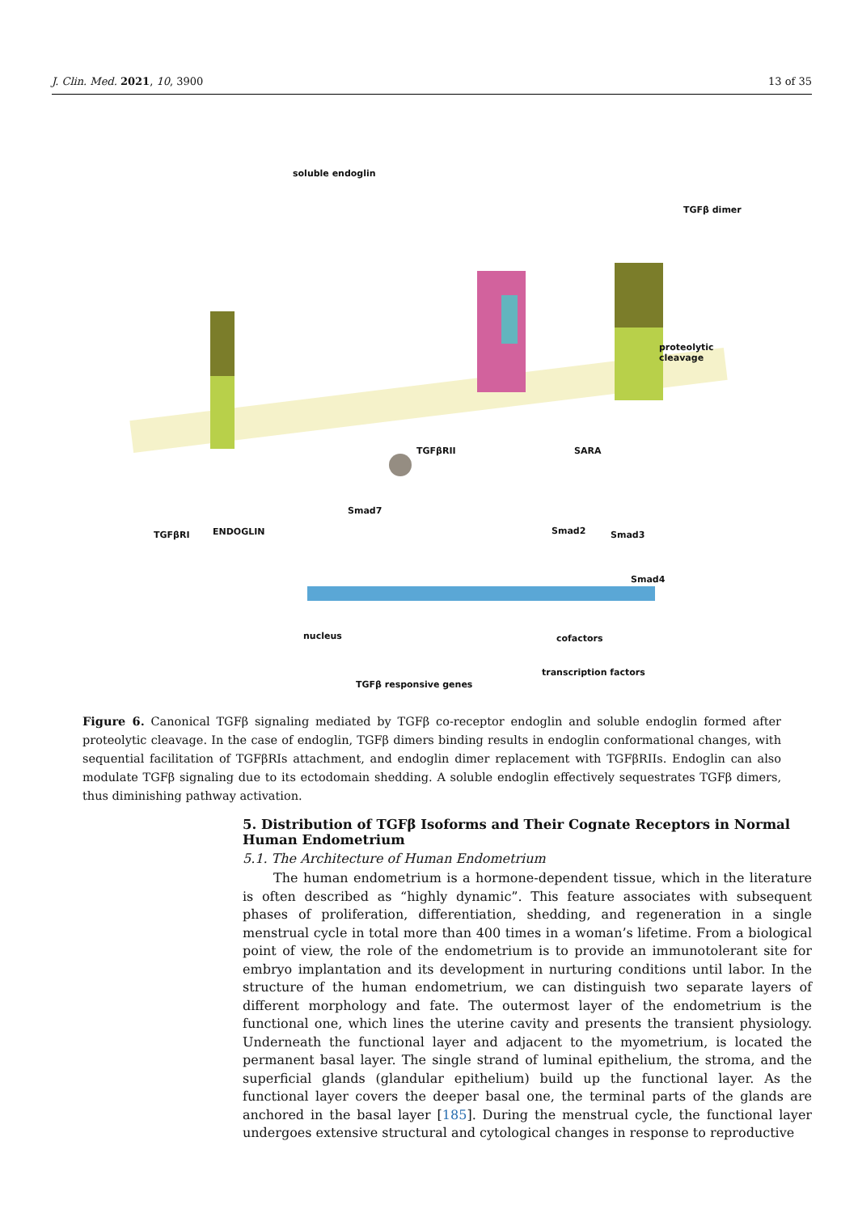J. Clin. Med. 2021, 10, 3900 13 of 35
soluble endoglin
TGFβ dimer
proteolytic
cleavage
TGFβRII SARA
Smad7
TGFβRI ENDOGLIN Smad2 Smad3
Smad4
nucleus cofactors
transcription factors
TGFβ responsive genes
Figure 6. Canonical TGFβ signaling mediated by TGFβ co-receptor endoglin and soluble endoglin formed after proteolytic cleavage. In the case of endoglin, TGFβ dimers binding results in endoglin conformational changes, with sequential facilitation of TGFβRIs attachment, and endoglin dimer replacement with TGFβRIIs. Endoglin can also modulate TGFβ signaling due to its ectodomain shedding. A soluble endoglin effectively sequestrates TGFβ dimers, thus diminishing pathway activation.
5. Distribution of TGFβ Isoforms and Their Cognate Receptors in Normal Human Endometrium
5.1. The Architecture of Human Endometrium
The human endometrium is a hormone-dependent tissue, which in the literature is often described as “highly dynamic”. This feature associates with subsequent phases of proliferation, differentiation, shedding, and regeneration in a single menstrual cycle in total more than 400 times in a woman’s lifetime. From a biological point of view, the role of the endometrium is to provide an immunotolerant site for embryo implantation and its development in nurturing conditions until labor. In the structure of the human endometrium, we can distinguish two separate layers of different morphology and fate. The outermost layer of the endometrium is the functional one, which lines the uterine cavity and presents the transient physiology. Underneath the functional layer and adjacent to the myometrium, is located the permanent basal layer. The single strand of luminal epithelium, the stroma, and the superficial glands (glandular epithelium) build up the functional layer. As the functional layer covers the deeper basal one, the terminal parts of the glands are anchored in the basal layer [185]. During the menstrual cycle, the functional layer undergoes extensive structural and cytological changes in response to reproductive